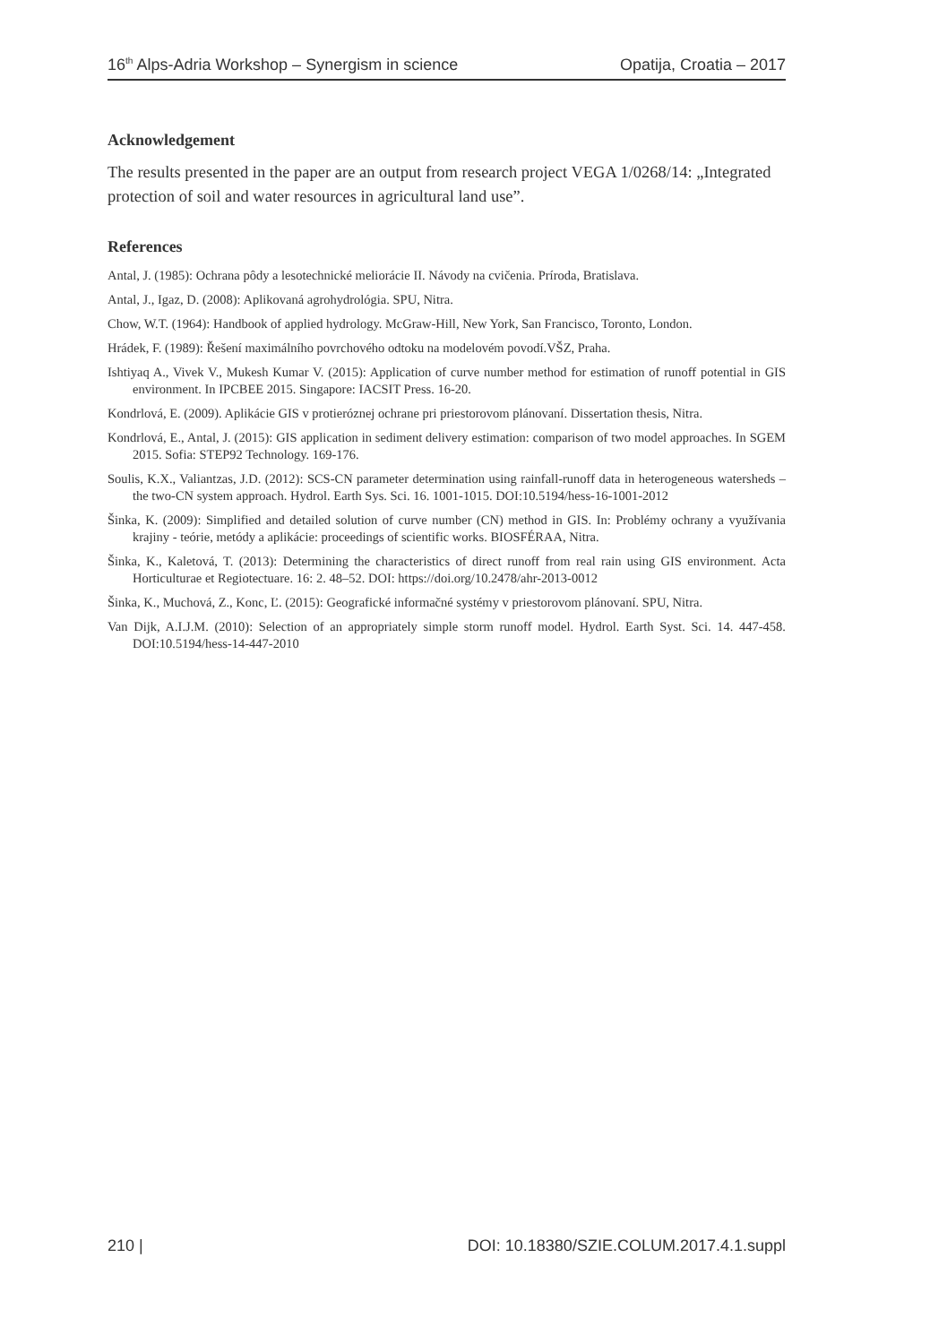16<sup>th</sup> Alps-Adria Workshop – Synergism in science Opatija, Croatia – 2017
Acknowledgement
The results presented in the paper are an output from research project VEGA 1/0268/14: „Integrated protection of soil and water resources in agricultural land use”.
References
Antal, J. (1985): Ochrana pôdy a lesotechnické meliorácie II. Návody na cvičenia. Príroda, Bratislava.
Antal, J., Igaz, D. (2008): Aplikovaná agrohydrológia. SPU, Nitra.
Chow, W.T. (1964): Handbook of applied hydrology. McGraw-Hill, New York, San Francisco, Toronto, London.
Hrádek, F. (1989): Řešení maximálního povrchového odtoku na modelovém povodí.VŠZ, Praha.
Ishtiyaq A., Vivek V., Mukesh Kumar V. (2015): Application of curve number method for estimation of runoff potential in GIS environment. In IPCBEE 2015. Singapore: IACSIT Press. 16-20.
Kondrlová, E. (2009). Aplikácie GIS v protieróznej ochrane pri priestorovom plánovaní. Dissertation thesis, Nitra.
Kondrlová, E., Antal, J. (2015): GIS application in sediment delivery estimation: comparison of two model approaches. In SGEM 2015. Sofia: STEP92 Technology. 169-176.
Soulis, K.X., Valiantzas, J.D. (2012): SCS-CN parameter determination using rainfall-runoff data in heterogeneous watersheds – the two-CN system approach. Hydrol. Earth Sys. Sci. 16. 1001-1015. DOI:10.5194/hess-16-1001-2012
Šinka, K. (2009): Simplified and detailed solution of curve number (CN) method in GIS. In: Problémy ochrany a využívania krajiny - teórie, metódy a aplikácie: proceedings of scientific works. BIOSFÉRAA, Nitra.
Šinka, K., Kaletová, T. (2013): Determining the characteristics of direct runoff from real rain using GIS environment. Acta Horticulturae et Regiotectuare. 16: 2. 48–52. DOI: https://doi.org/10.2478/ahr-2013-0012
Šinka, K., Muchová, Z., Konc, Ľ. (2015): Geografické informačné systémy v priestorovom plánovaní. SPU, Nitra.
Van Dijk, A.I.J.M. (2010): Selection of an appropriately simple storm runoff model. Hydrol. Earth Syst. Sci. 14. 447-458. DOI:10.5194/hess-14-447-2010
210 | DOI: 10.18380/SZIE.COLUM.2017.4.1.suppl